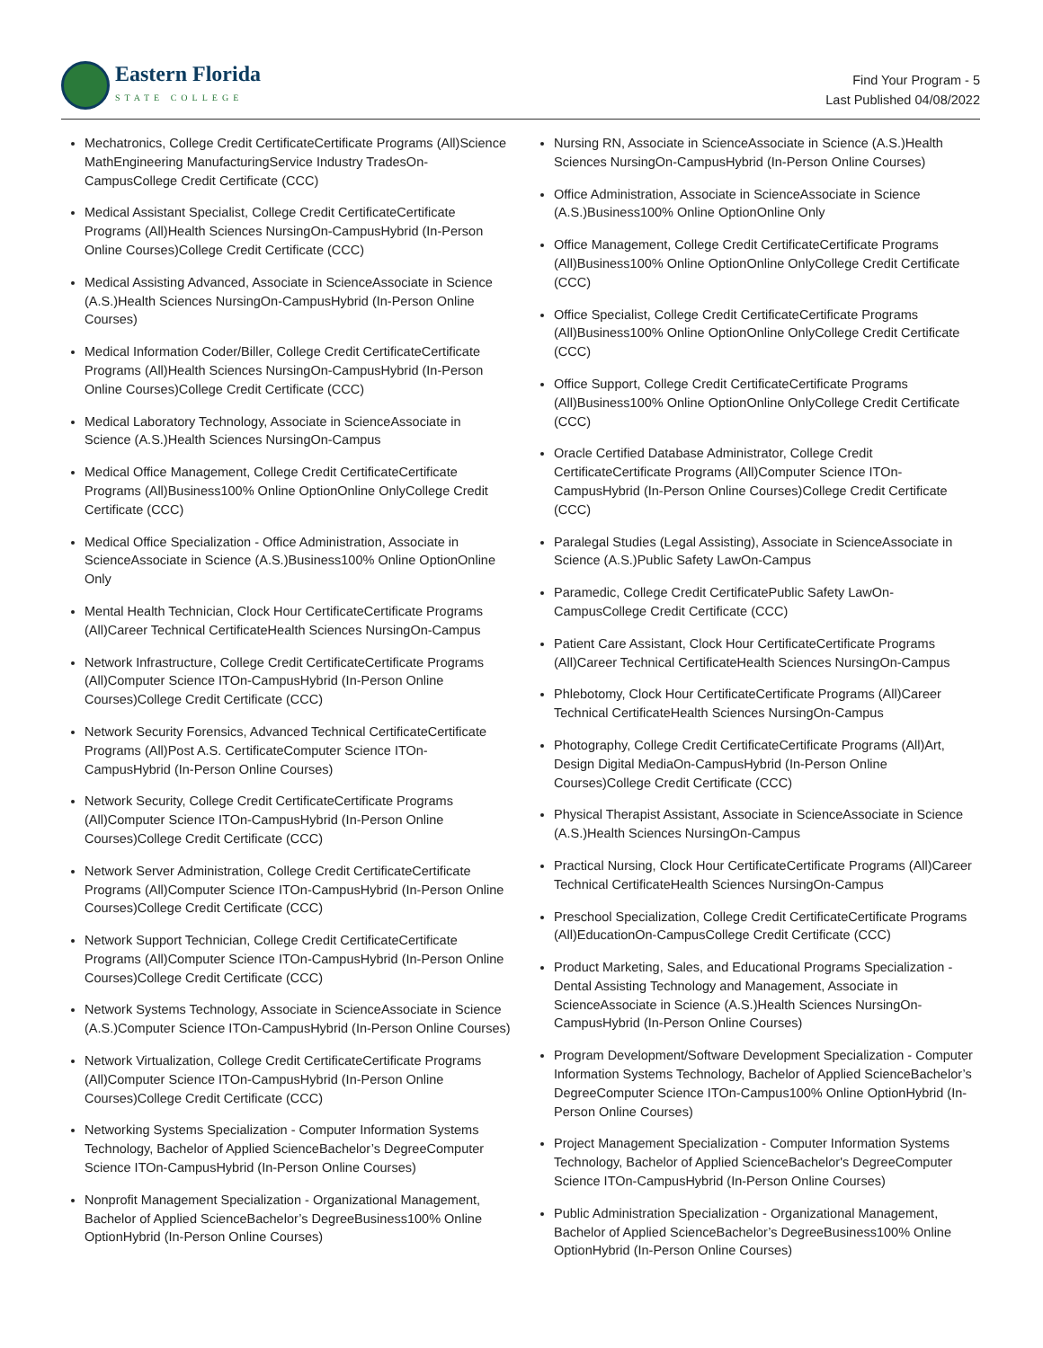Eastern Florida
STATE COLLEGE
Find Your Program - 5
Last Published 04/08/2022
Mechatronics, College Credit CertificateCertificate Programs (All)Science MathEngineering ManufacturingService Industry TradesOn-CampusCollege Credit Certificate (CCC)
Medical Assistant Specialist, College Credit CertificateCertificate Programs (All)Health Sciences NursingOn-CampusHybrid (In-Person Online Courses)College Credit Certificate (CCC)
Medical Assisting Advanced, Associate in ScienceAssociate in Science (A.S.)Health Sciences NursingOn-CampusHybrid (In-Person Online Courses)
Medical Information Coder/Biller, College Credit CertificateCertificate Programs (All)Health Sciences NursingOn-CampusHybrid (In-Person Online Courses)College Credit Certificate (CCC)
Medical Laboratory Technology, Associate in ScienceAssociate in Science (A.S.)Health Sciences NursingOn-Campus
Medical Office Management, College Credit CertificateCertificate Programs (All)Business100% Online OptionOnline OnlyCollege Credit Certificate (CCC)
Medical Office Specialization - Office Administration, Associate in ScienceAssociate in Science (A.S.)Business100% Online OptionOnline Only
Mental Health Technician, Clock Hour CertificateCertificate Programs (All)Career Technical CertificateHealth Sciences NursingOn-Campus
Network Infrastructure, College Credit CertificateCertificate Programs (All)Computer Science ITOn-CampusHybrid (In-Person Online Courses)College Credit Certificate (CCC)
Network Security Forensics, Advanced Technical CertificateCertificate Programs (All)Post A.S. CertificateComputer Science ITOn-CampusHybrid (In-Person Online Courses)
Network Security, College Credit CertificateCertificate Programs (All)Computer Science ITOn-CampusHybrid (In-Person Online Courses)College Credit Certificate (CCC)
Network Server Administration, College Credit CertificateCertificate Programs (All)Computer Science ITOn-CampusHybrid (In-Person Online Courses)College Credit Certificate (CCC)
Network Support Technician, College Credit CertificateCertificate Programs (All)Computer Science ITOn-CampusHybrid (In-Person Online Courses)College Credit Certificate (CCC)
Network Systems Technology, Associate in ScienceAssociate in Science (A.S.)Computer Science ITOn-CampusHybrid (In-Person Online Courses)
Network Virtualization, College Credit CertificateCertificate Programs (All)Computer Science ITOn-CampusHybrid (In-Person Online Courses)College Credit Certificate (CCC)
Networking Systems Specialization - Computer Information Systems Technology, Bachelor of Applied ScienceBachelor’s DegreeComputer Science ITOn-CampusHybrid (In-Person Online Courses)
Nonprofit Management Specialization - Organizational Management, Bachelor of Applied ScienceBachelor’s DegreeBusiness100% Online OptionHybrid (In-Person Online Courses)
Nursing RN, Associate in ScienceAssociate in Science (A.S.)Health Sciences NursingOn-CampusHybrid (In-Person Online Courses)
Office Administration, Associate in ScienceAssociate in Science (A.S.)Business100% Online OptionOnline Only
Office Management, College Credit CertificateCertificate Programs (All)Business100% Online OptionOnline OnlyCollege Credit Certificate (CCC)
Office Specialist, College Credit CertificateCertificate Programs (All)Business100% Online OptionOnline OnlyCollege Credit Certificate (CCC)
Office Support, College Credit CertificateCertificate Programs (All)Business100% Online OptionOnline OnlyCollege Credit Certificate (CCC)
Oracle Certified Database Administrator, College Credit CertificateCertificate Programs (All)Computer Science ITOn-CampusHybrid (In-Person Online Courses)College Credit Certificate (CCC)
Paralegal Studies (Legal Assisting), Associate in ScienceAssociate in Science (A.S.)Public Safety LawOn-Campus
Paramedic, College Credit CertificatePublic Safety LawOn-CampusCollege Credit Certificate (CCC)
Patient Care Assistant, Clock Hour CertificateCertificate Programs (All)Career Technical CertificateHealth Sciences NursingOn-Campus
Phlebotomy, Clock Hour CertificateCertificate Programs (All)Career Technical CertificateHealth Sciences NursingOn-Campus
Photography, College Credit CertificateCertificate Programs (All)Art, Design Digital MediaOn-CampusHybrid (In-Person Online Courses)College Credit Certificate (CCC)
Physical Therapist Assistant, Associate in ScienceAssociate in Science (A.S.)Health Sciences NursingOn-Campus
Practical Nursing, Clock Hour CertificateCertificate Programs (All)Career Technical CertificateHealth Sciences NursingOn-Campus
Preschool Specialization, College Credit CertificateCertificate Programs (All)EducationOn-CampusCollege Credit Certificate (CCC)
Product Marketing, Sales, and Educational Programs Specialization - Dental Assisting Technology and Management, Associate in ScienceAssociate in Science (A.S.)Health Sciences NursingOn-CampusHybrid (In-Person Online Courses)
Program Development/Software Development Specialization - Computer Information Systems Technology, Bachelor of Applied ScienceBachelor’s DegreeComputer Science ITOn-Campus100% Online OptionHybrid (In-Person Online Courses)
Project Management Specialization - Computer Information Systems Technology, Bachelor of Applied ScienceBachelor's DegreeComputer Science ITOn-CampusHybrid (In-Person Online Courses)
Public Administration Specialization - Organizational Management, Bachelor of Applied ScienceBachelor’s DegreeBusiness100% Online OptionHybrid (In-Person Online Courses)